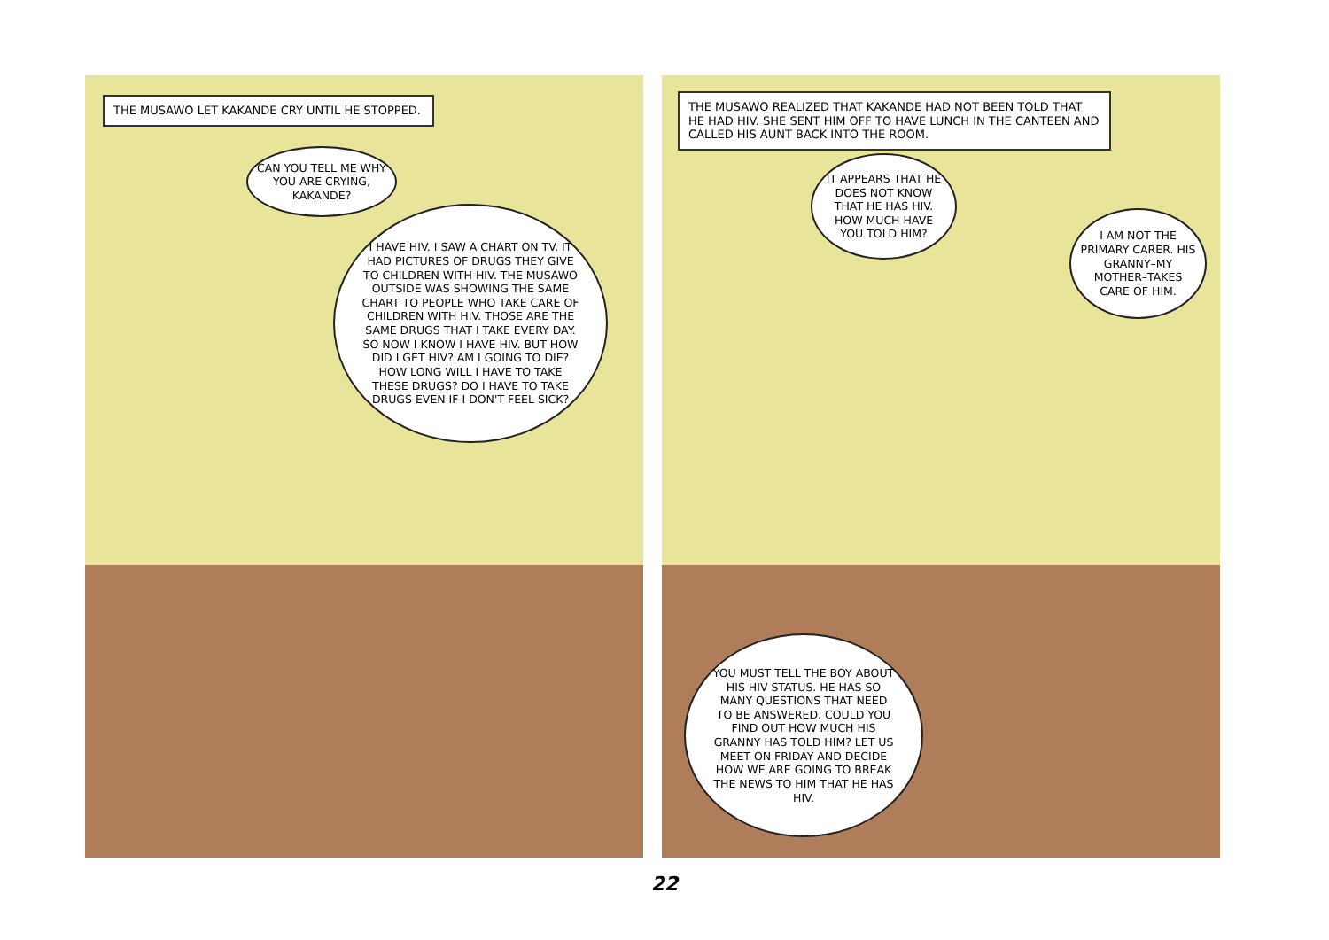THE MUSAWO LET KAKANDE CRY UNTIL HE STOPPED.
CAN YOU TELL ME WHY YOU ARE CRYING, KAKANDE?
I HAVE HIV. I SAW A CHART ON TV. IT HAD PICTURES OF DRUGS THEY GIVE TO CHILDREN WITH HIV. THE MUSAWO OUTSIDE WAS SHOWING THE SAME CHART TO PEOPLE WHO TAKE CARE OF CHILDREN WITH HIV. THOSE ARE THE SAME DRUGS THAT I TAKE EVERY DAY. SO NOW I KNOW I HAVE HIV. BUT HOW DID I GET HIV? AM I GOING TO DIE? HOW LONG WILL I HAVE TO TAKE THESE DRUGS? DO I HAVE TO TAKE DRUGS EVEN IF I DON'T FEEL SICK?
THE MUSAWO REALIZED THAT KAKANDE HAD NOT BEEN TOLD THAT HE HAD HIV. SHE SENT HIM OFF TO HAVE LUNCH IN THE CANTEEN AND CALLED HIS AUNT BACK INTO THE ROOM.
IT APPEARS THAT HE DOES NOT KNOW THAT HE HAS HIV. HOW MUCH HAVE YOU TOLD HIM?
I AM NOT THE PRIMARY CARER. HIS GRANNY–MY MOTHER–TAKES CARE OF HIM.
YOU MUST TELL THE BOY ABOUT HIS HIV STATUS. HE HAS SO MANY QUESTIONS THAT NEED TO BE ANSWERED. COULD YOU FIND OUT HOW MUCH HIS GRANNY HAS TOLD HIM? LET US MEET ON FRIDAY AND DECIDE HOW WE ARE GOING TO BREAK THE NEWS TO HIM THAT HE HAS HIV.
22